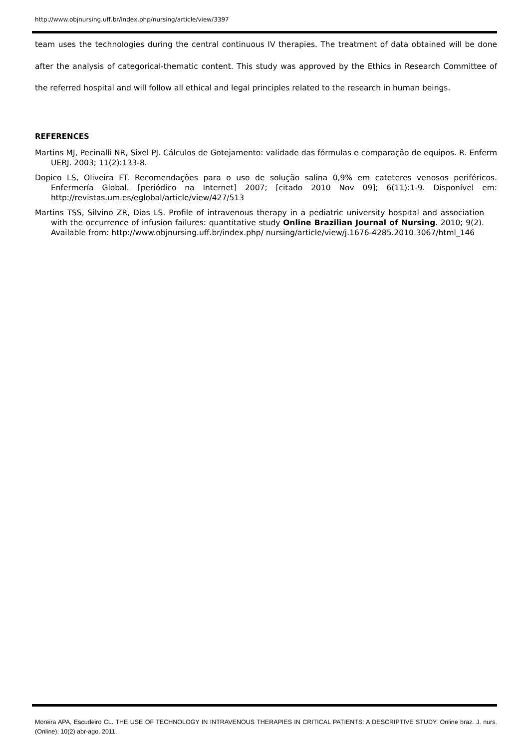http://www.objnursing.uff.br/index.php/nursing/article/view/3397
team uses the technologies during the central continuous IV therapies. The treatment of data obtained will be done after the analysis of categorical-thematic content. This study was approved by the Ethics in Research Committee of the referred hospital and will follow all ethical and legal principles related to the research in human beings.
REFERENCES
Martins MJ, Pecinalli NR, Sixel PJ. Cálculos de Gotejamento: validade das fórmulas e comparação de equipos. R. Enferm UERJ. 2003; 11(2):133-8.
Dopico LS, Oliveira FT. Recomendações para o uso de solução salina 0,9% em cateteres venosos periféricos. Enfermería Global. [periódico na Internet] 2007; [citado 2010 Nov 09]; 6(11):1-9. Disponível em: http://revistas.um.es/eglobal/article/view/427/513
Martins TSS, Silvino ZR, Dias LS. Profile of intravenous therapy in a pediatric university hospital and association with the occurrence of infusion failures: quantitative study Online Brazilian Journal of Nursing. 2010; 9(2). Available from: http://www.objnursing.uff.br/index.php/ nursing/article/view/j.1676-4285.2010.3067/html_146
Moreira APA, Escudeiro CL. THE USE OF TECHNOLOGY IN INTRAVENOUS THERAPIES IN CRITICAL PATIENTS: A DESCRIPTIVE STUDY. Online braz. J. nurs. (Online); 10(2) abr-ago. 2011.